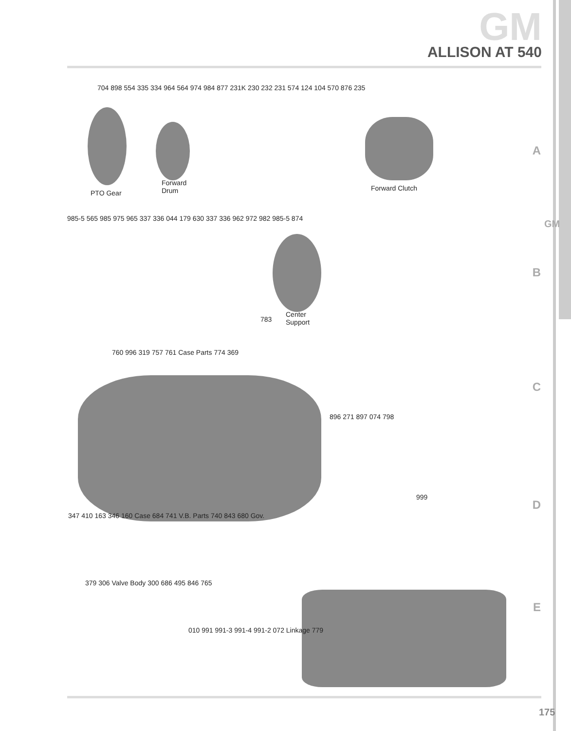GM
ALLISON AT 540
A
B
C
D
E
GM
704 898 554 335 334 964 564 974 984 877 231K 230 232 231 574 124 104 570 876 235
PTO Gear
Forward
Drum
Forward Clutch
985-5 565 985 975 965 337 336 044 179 630 337 336 962 972 982 985-5 874
783
Center
Support
760 996 319 757 761 Case Parts 774 369
896 271 897 074 798
999
347 410 163 346 160 Case 684 741 V.B. Parts 740 843 680 Gov.
379 306 Valve Body 300 686 495 846 765
010 991 991-3 991-4 991-2 072 Linkage 779
175